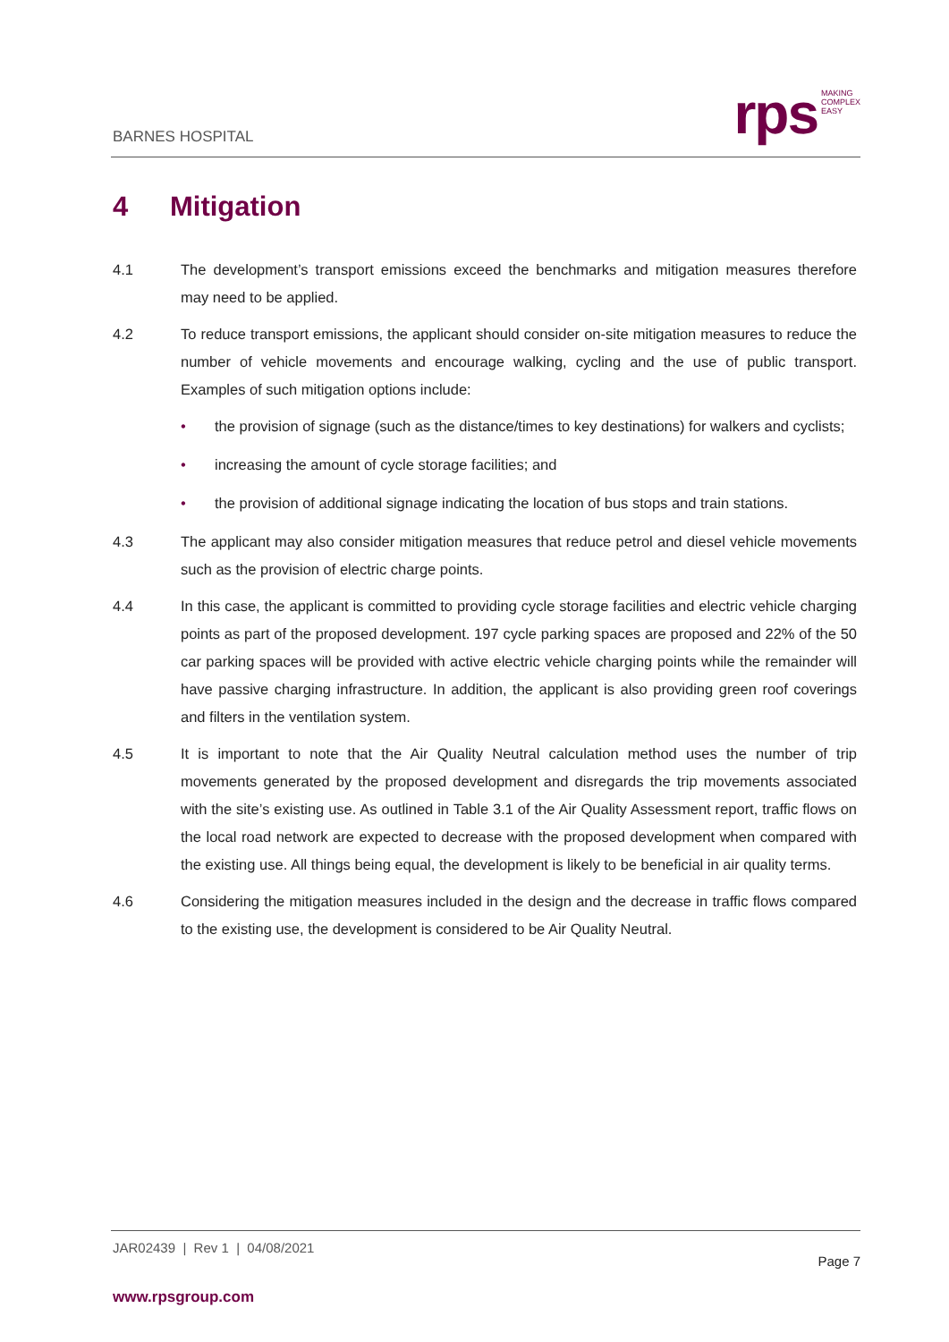BARNES HOSPITAL
rps
MAKING
COMPLEX
EASY
4 Mitigation
4.1 The development’s transport emissions exceed the benchmarks and mitigation measures therefore may need to be applied.
4.2 To reduce transport emissions, the applicant should consider on-site mitigation measures to reduce the number of vehicle movements and encourage walking, cycling and the use of public transport. Examples of such mitigation options include:
• the provision of signage (such as the distance/times to key destinations) for walkers and cyclists;
• increasing the amount of cycle storage facilities; and
• the provision of additional signage indicating the location of bus stops and train stations.
4.3 The applicant may also consider mitigation measures that reduce petrol and diesel vehicle movements such as the provision of electric charge points.
4.4 In this case, the applicant is committed to providing cycle storage facilities and electric vehicle charging points as part of the proposed development. 197 cycle parking spaces are proposed and 22% of the 50 car parking spaces will be provided with active electric vehicle charging points while the remainder will have passive charging infrastructure. In addition, the applicant is also providing green roof coverings and filters in the ventilation system.
4.5 It is important to note that the Air Quality Neutral calculation method uses the number of trip movements generated by the proposed development and disregards the trip movements associated with the site’s existing use. As outlined in Table 3.1 of the Air Quality Assessment report, traffic flows on the local road network are expected to decrease with the proposed development when compared with the existing use. All things being equal, the development is likely to be beneficial in air quality terms.
4.6 Considering the mitigation measures included in the design and the decrease in traffic flows compared to the existing use, the development is considered to be Air Quality Neutral.
JAR02439 | Rev 1 | 04/08/2021
Page 7
www.rpsgroup.com